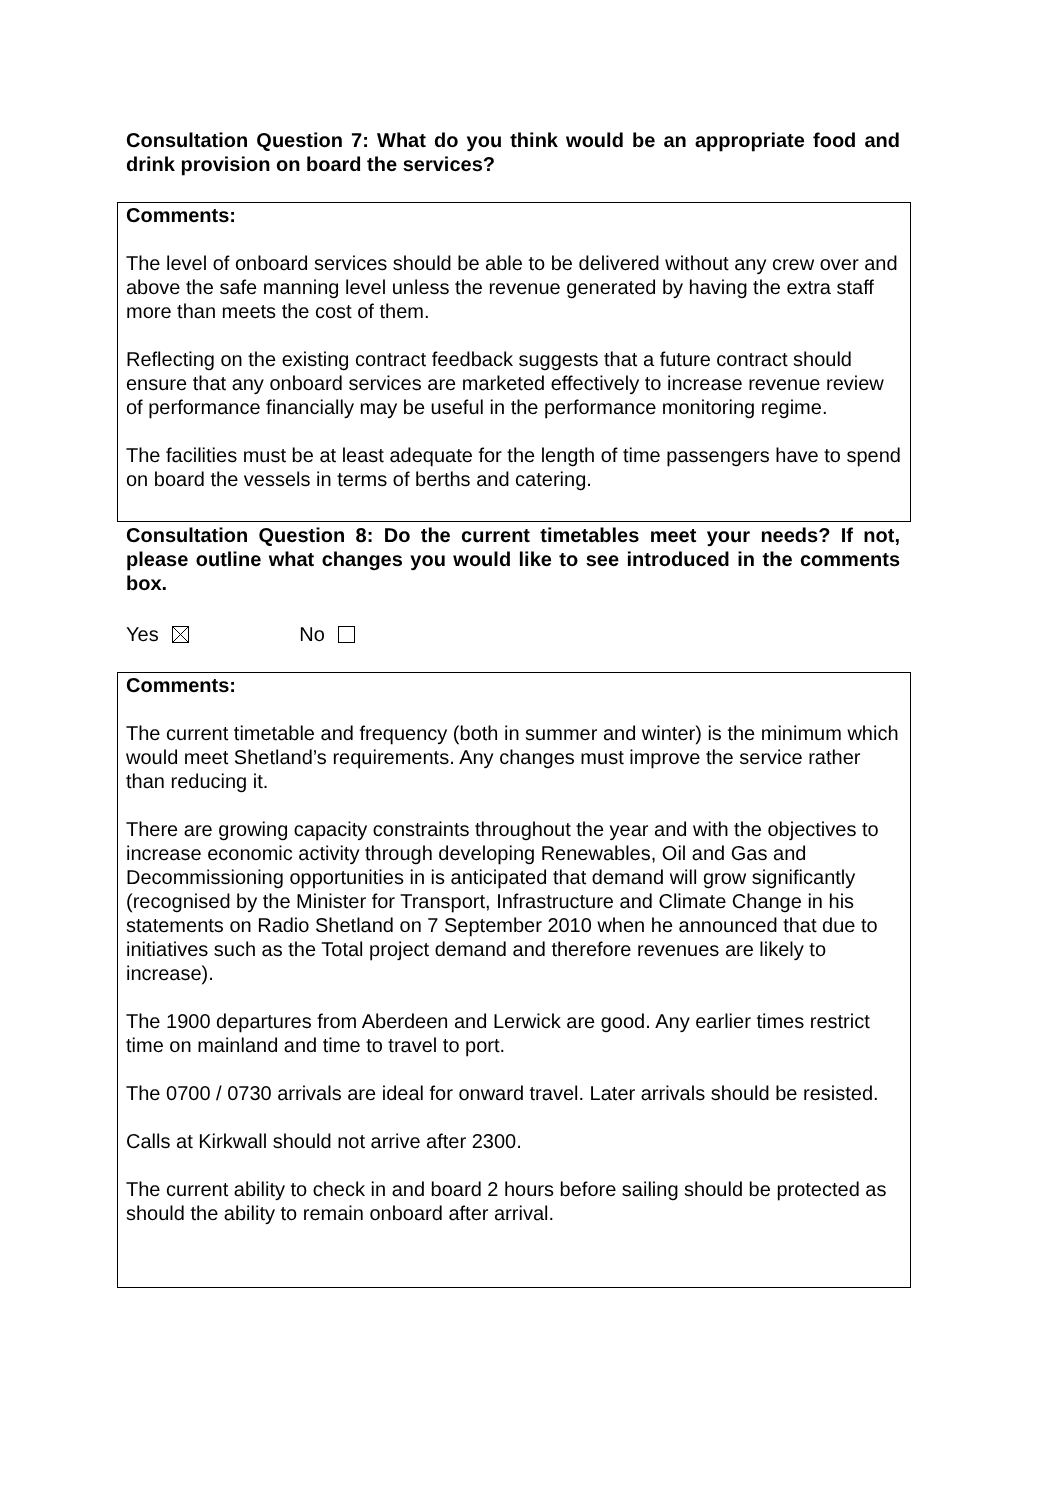Consultation Question 7: What do you think would be an appropriate food and drink provision on board the services?
Comments:
The level of onboard services should be able to be delivered without any crew over and above the safe manning level unless the revenue generated by having the extra staff more than meets the cost of them.
Reflecting on the existing contract feedback suggests that a future contract should ensure that any onboard services are marketed effectively to increase revenue review of performance financially may be useful in the performance monitoring regime.
The facilities must be at least adequate for the length of time passengers have to spend on board the vessels in terms of berths and catering.
Consultation Question 8: Do the current timetables meet your needs? If not, please outline what changes you would like to see introduced in the comments box.
Yes No
Comments:
The current timetable and frequency (both in summer and winter) is the minimum which would meet Shetland’s requirements. Any changes must improve the service rather than reducing it.
There are growing capacity constraints throughout the year and with the objectives to increase economic activity through developing Renewables, Oil and Gas and Decommissioning opportunities in is anticipated that demand will grow significantly (recognised by the Minister for Transport, Infrastructure and Climate Change in his statements on Radio Shetland on 7 September 2010 when he announced that due to initiatives such as the Total project demand and therefore revenues are likely to increase).
The 1900 departures from Aberdeen and Lerwick are good. Any earlier times restrict time on mainland and time to travel to port.
The 0700 / 0730 arrivals are ideal for onward travel. Later arrivals should be resisted.
Calls at Kirkwall should not arrive after 2300.
The current ability to check in and board 2 hours before sailing should be protected as should the ability to remain onboard after arrival.